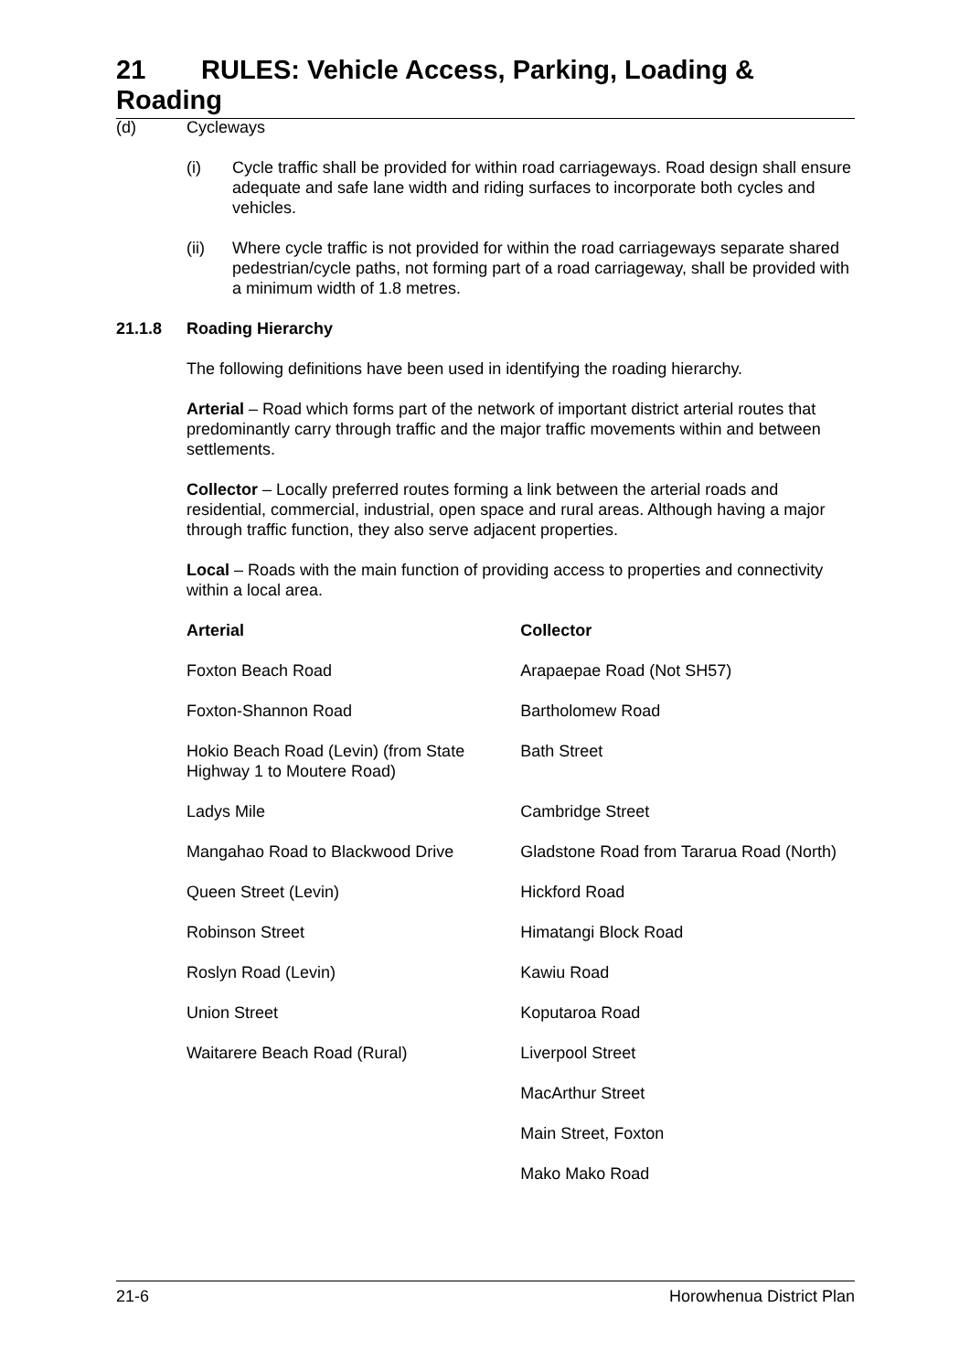21 RULES: Vehicle Access, Parking, Loading & Roading
(d) Cycleways
(i) Cycle traffic shall be provided for within road carriageways. Road design shall ensure adequate and safe lane width and riding surfaces to incorporate both cycles and vehicles.
(ii) Where cycle traffic is not provided for within the road carriageways separate shared pedestrian/cycle paths, not forming part of a road carriageway, shall be provided with a minimum width of 1.8 metres.
21.1.8 Roading Hierarchy
The following definitions have been used in identifying the roading hierarchy.
Arterial – Road which forms part of the network of important district arterial routes that predominantly carry through traffic and the major traffic movements within and between settlements.
Collector – Locally preferred routes forming a link between the arterial roads and residential, commercial, industrial, open space and rural areas. Although having a major through traffic function, they also serve adjacent properties.
Local – Roads with the main function of providing access to properties and connectivity within a local area.
| Arterial | Collector |
| --- | --- |
| Foxton Beach Road | Arapaepae Road (Not SH57) |
| Foxton-Shannon Road | Bartholomew Road |
| Hokio Beach Road (Levin) (from State Highway 1 to Moutere Road) | Bath Street |
| Ladys Mile | Cambridge Street |
| Mangahao Road to Blackwood Drive | Gladstone Road from Tararua Road (North) |
| Queen Street (Levin) | Hickford Road |
| Robinson Street | Himatangi Block Road |
| Roslyn Road (Levin) | Kawiu Road |
| Union Street | Koputaroa Road |
| Waitarere Beach Road (Rural) | Liverpool Street |
| | MacArthur Street |
| | Main Street, Foxton |
| | Mako Mako Road |
21-6 Horowhenua District Plan